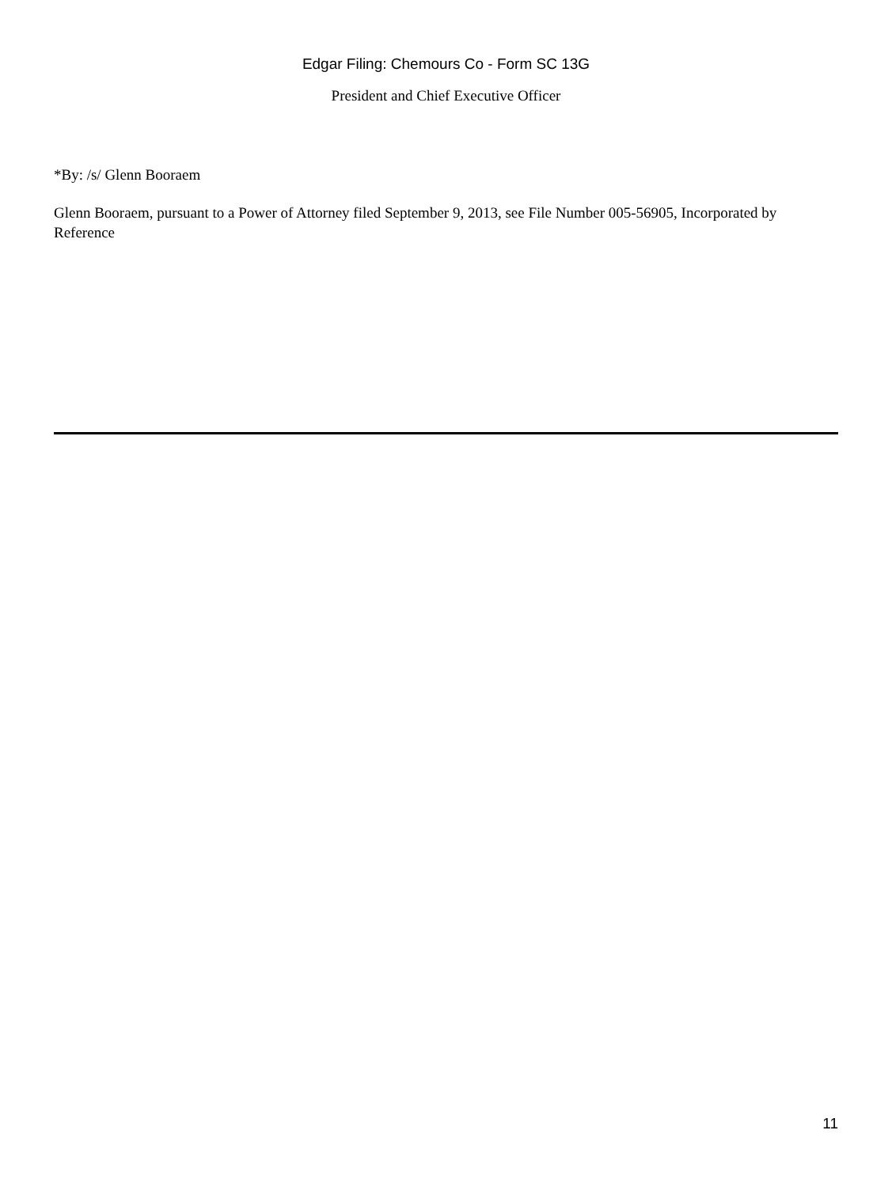Edgar Filing: Chemours Co - Form SC 13G
President and Chief Executive Officer
*By: /s/ Glenn Booraem
Glenn Booraem, pursuant to a Power of Attorney filed September 9, 2013, see File Number 005-56905, Incorporated by Reference
11